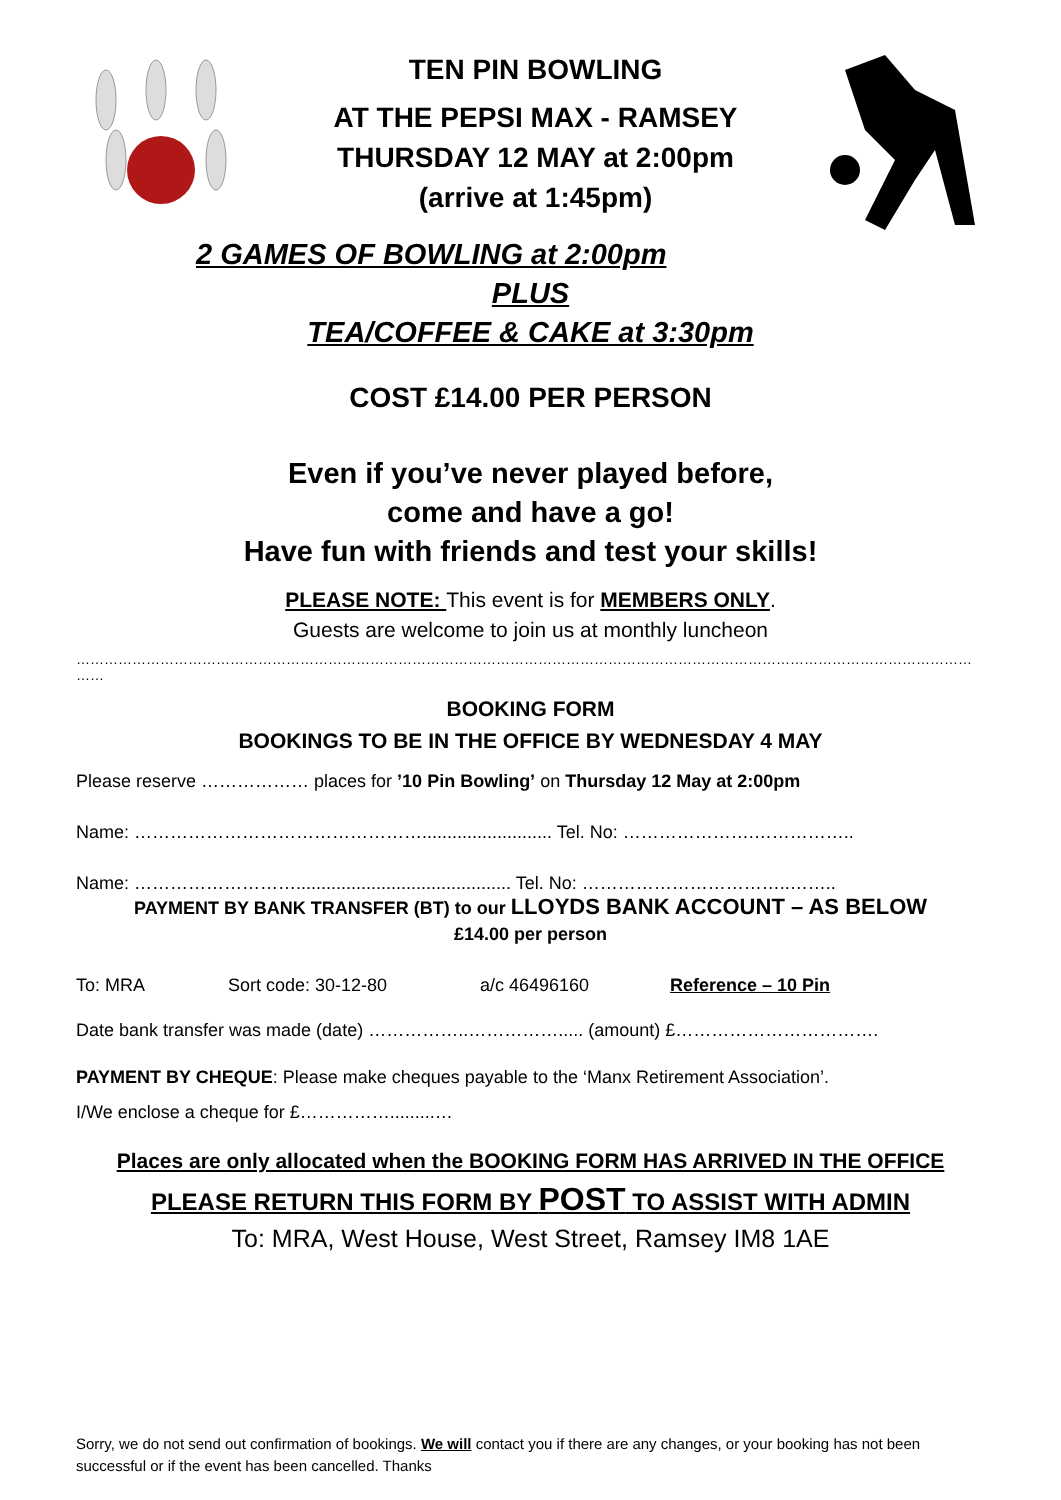TEN PIN BOWLING
AT THE PEPSI MAX - RAMSEY
THURSDAY 12 MAY at 2:00pm
(arrive at 1:45pm)
2 GAMES OF BOWLING at 2:00pm
PLUS
TEA/COFFEE & CAKE at 3:30pm
COST £14.00 PER PERSON
Even if you’ve never played before,
come and have a go!
Have fun with friends and test your skills!
PLEASE NOTE: This event is for MEMBERS ONLY.
Guests are welcome to join us at monthly luncheon
…………………………………………………………………………………………………………………………………………………………………………
……
BOOKING FORM
BOOKINGS TO BE IN THE OFFICE BY WEDNESDAY 4 MAY
Please reserve ……………… places for ’10 Pin Bowling’ on Thursday 12 May at 2:00pm
Name: ………………………………………….......................... Tel. No: ………………….……………..
Name: ………………………........................................... Tel. No: ……………………………..……..
PAYMENT BY BANK TRANSFER (BT) to our LLOYDS BANK ACCOUNT – AS BELOW
£14.00 per person
To: MRA Sort code: 30-12-80 a/c 46496160 Reference – 10 Pin
Date bank transfer was made (date) ……………..……………..... (amount) £…………………………….
PAYMENT BY CHEQUE: Please make cheques payable to the ‘Manx Retirement Association’.
I/We enclose a cheque for £…………….........…
Places are only allocated when the BOOKING FORM HAS ARRIVED IN THE OFFICE
PLEASE RETURN THIS FORM BY POST TO ASSIST WITH ADMIN
To: MRA, West House, West Street, Ramsey IM8 1AE
Sorry, we do not send out confirmation of bookings. We will contact you if there are any changes, or your booking has not been successful or if the event has been cancelled. Thanks